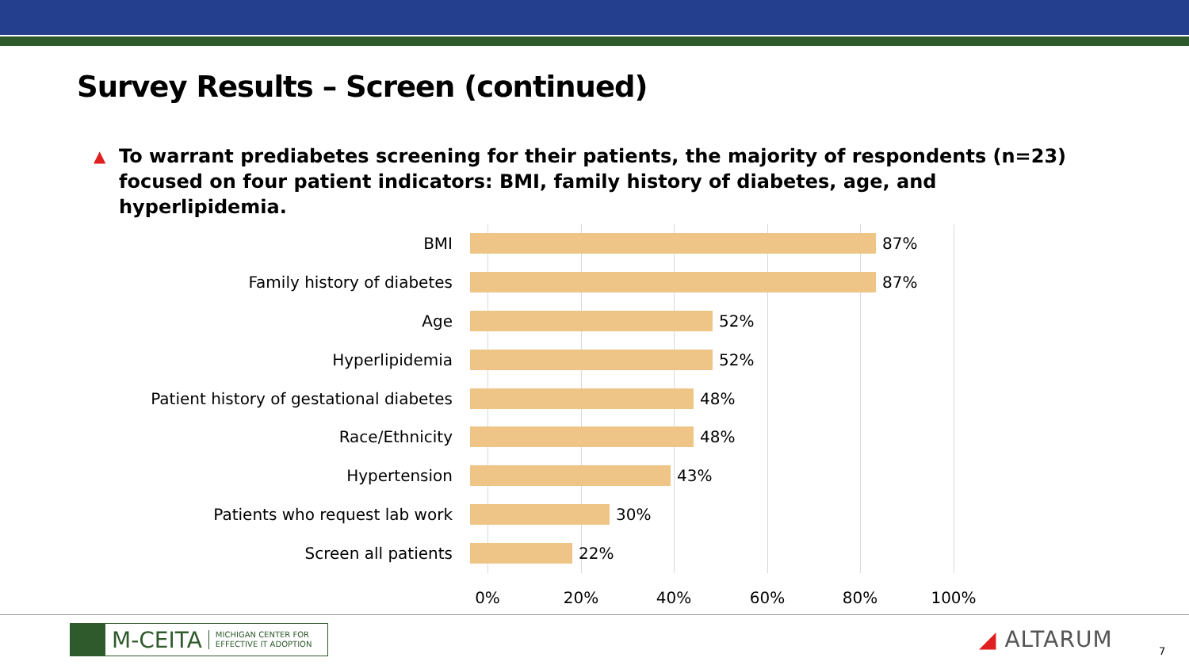Survey Results – Screen (continued)
▲ To warrant prediabetes screening for their patients, the majority of respondents (n=23) focused on four patient indicators: BMI, family history of diabetes, age, and hyperlipidemia.
BMI 87%
Family history of diabetes 87%
Age 52%
Hyperlipidemia 52%
Patient history of gestational diabetes 48%
Race/Ethnicity 48%
Hypertension 43%
Patients who request lab work 30%
Screen all patients 22%
0% 20% 40% 60% 80% 100%
M-CEITA MICHIGAN CENTER FOR
EFFECTIVE IT ADOPTION
◢ ALTARUM 7